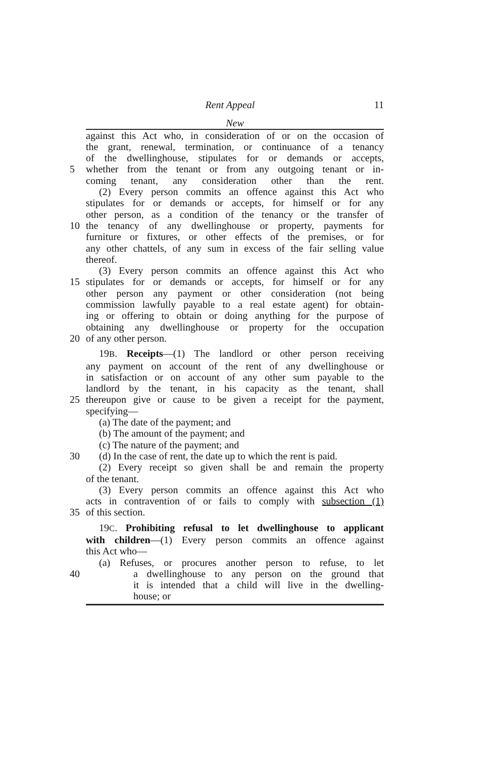Rent Appeal 11
New
against this Act who, in consideration of or on the occasion of
the grant, renewal, termination, or continuance of a tenancy
of the dwellinghouse, stipulates for or demands or accepts,
5 whether from the tenant or from any outgoing tenant or in-
coming tenant, any consideration other than the rent.
(2) Every person commits an offence against this Act who
stipulates for or demands or accepts, for himself or for any
other person, as a condition of the tenancy or the transfer of
10 the tenancy of any dwellinghouse or property, payments for
furniture or fixtures, or other effects of the premises, or for
any other chattels, of any sum in excess of the fair selling value
thereof.
(3) Every person commits an offence against this Act who
15 stipulates for or demands or accepts, for himself or for any
other person any payment or other consideration (not being
commission lawfully payable to a real estate agent) for obtain-
ing or offering to obtain or doing anything for the purpose of
obtaining any dwellinghouse or property for the occupation
20 of any other person.
19B. Receipts—(1) The landlord or other person receiving
any payment on account of the rent of any dwellinghouse or
in satisfaction or on account of any other sum payable to the
landlord by the tenant, in his capacity as the tenant, shall
25 thereupon give or cause to be given a receipt for the payment,
specifying—
(a) The date of the payment; and
(b) The amount of the payment; and
(c) The nature of the payment; and
30 (d) In the case of rent, the date up to which the rent is paid.
(2) Every receipt so given shall be and remain the property
of the tenant.
(3) Every person commits an offence against this Act who
acts in contravention of or fails to comply with subsection (1)
35 of this section.
19C. Prohibiting refusal to let dwellinghouse to applicant
with children—(1) Every person commits an offence against
this Act who—
(a) Refuses, or procures another person to refuse, to let
40 a dwellinghouse to any person on the ground that
it is intended that a child will live in the dwelling-
house; or